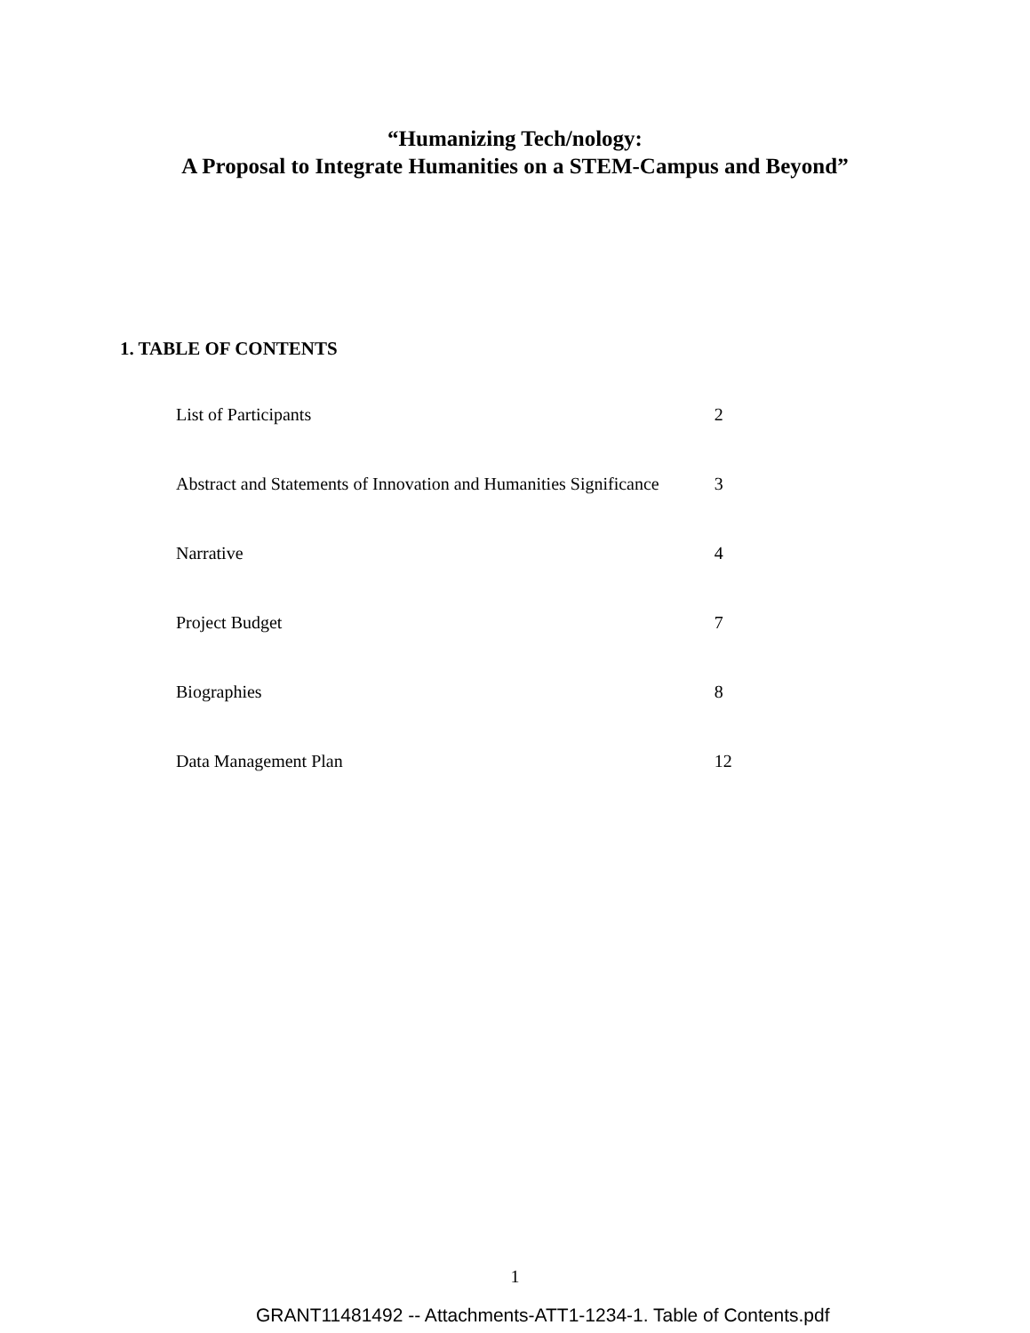“Humanizing Tech/nology:
A Proposal to Integrate Humanities on a STEM-Campus and Beyond”
1. TABLE OF CONTENTS
| List of Participants | 2 |
| Abstract and Statements of Innovation and Humanities Significance | 3 |
| Narrative | 4 |
| Project Budget | 7 |
| Biographies | 8 |
| Data Management Plan | 12 |
1
GRANT11481492 -- Attachments-ATT1-1234-1. Table of Contents.pdf